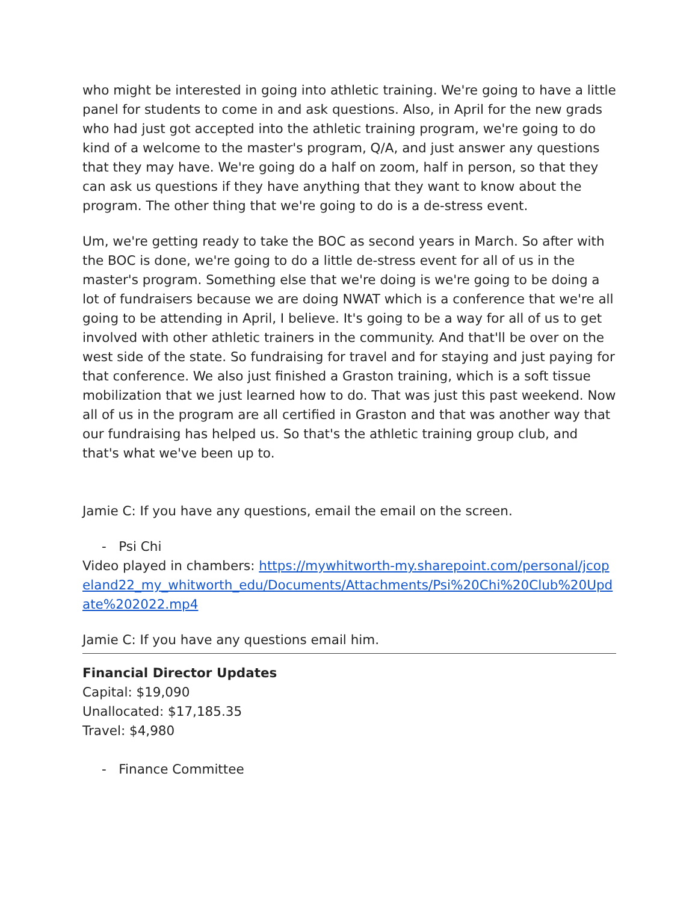who might be interested in going into athletic training. We're going to have a little panel for students to come in and ask questions. Also, in April for the new grads who had just got accepted into the athletic training program, we're going to do kind of a welcome to the master's program, Q/A, and just answer any questions that they may have. We're going do a half on zoom, half in person, so that they can ask us questions if they have anything that they want to know about the program. The other thing that we're going to do is a de-stress event.
Um, we're getting ready to take the BOC as second years in March. So after with the BOC is done, we're going to do a little de-stress event for all of us in the master's program. Something else that we're doing is we're going to be doing a lot of fundraisers because we are doing NWAT which is a conference that we're all going to be attending in April, I believe. It's going to be a way for all of us to get involved with other athletic trainers in the community. And that'll be over on the west side of the state. So fundraising for travel and for staying and just paying for that conference. We also just finished a Graston training, which is a soft tissue mobilization that we just learned how to do. That was just this past weekend. Now all of us in the program are all certified in Graston and that was another way that our fundraising has helped us. So that's the athletic training group club, and that's what we've been up to.
Jamie C: If you have any questions, email the email on the screen.
- Psi Chi
Video played in chambers: https://mywhitworth-my.sharepoint.com/personal/jcopeland22_my_whitworth_edu/Documents/Attachments/Psi%20Chi%20Club%20Update%202022.mp4
Jamie C: If you have any questions email him.
Financial Director Updates
Capital: $19,090
Unallocated: $17,185.35
Travel: $4,980
- Finance Committee